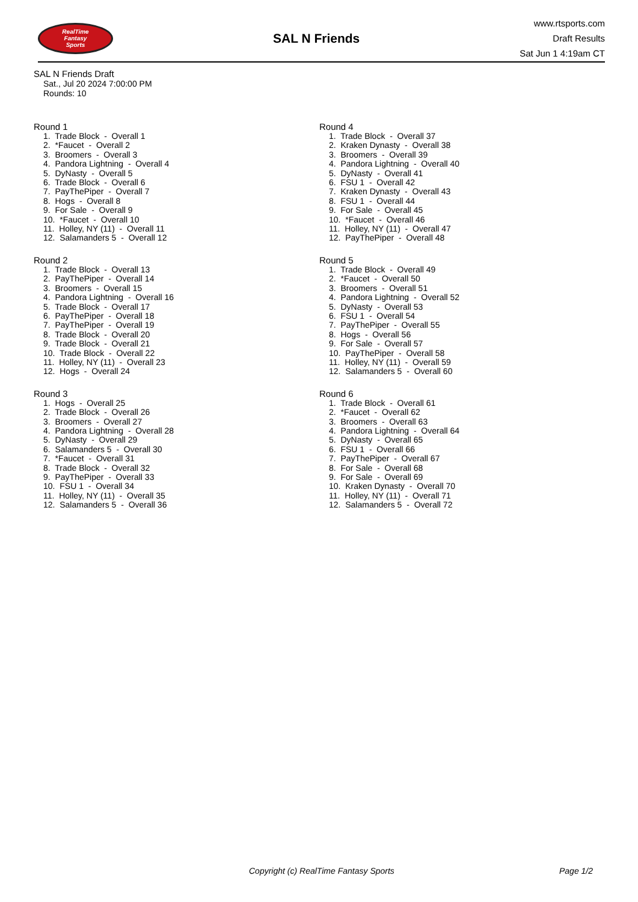RealTime
Fantasy
Sports
SAL N Friends
www.rtsports.com
Draft Results
Sat Jun 1 4:19am CT
SAL N Friends Draft
Sat., Jul 20 2024 7:00:00 PM
Rounds: 10
Round 1
1. Trade Block - Overall 1
2. *Faucet - Overall 2
3. Broomers - Overall 3
4. Pandora Lightning - Overall 4
5. DyNasty - Overall 5
6. Trade Block - Overall 6
7. PayThePiper - Overall 7
8. Hogs - Overall 8
9. For Sale - Overall 9
10. *Faucet - Overall 10
11. Holley, NY (11) - Overall 11
12. Salamanders 5 - Overall 12
Round 2
1. Trade Block - Overall 13
2. PayThePiper - Overall 14
3. Broomers - Overall 15
4. Pandora Lightning - Overall 16
5. Trade Block - Overall 17
6. PayThePiper - Overall 18
7. PayThePiper - Overall 19
8. Trade Block - Overall 20
9. Trade Block - Overall 21
10. Trade Block - Overall 22
11. Holley, NY (11) - Overall 23
12. Hogs - Overall 24
Round 3
1. Hogs - Overall 25
2. Trade Block - Overall 26
3. Broomers - Overall 27
4. Pandora Lightning - Overall 28
5. DyNasty - Overall 29
6. Salamanders 5 - Overall 30
7. *Faucet - Overall 31
8. Trade Block - Overall 32
9. PayThePiper - Overall 33
10. FSU 1 - Overall 34
11. Holley, NY (11) - Overall 35
12. Salamanders 5 - Overall 36
Round 4
1. Trade Block - Overall 37
2. Kraken Dynasty - Overall 38
3. Broomers - Overall 39
4. Pandora Lightning - Overall 40
5. DyNasty - Overall 41
6. FSU 1 - Overall 42
7. Kraken Dynasty - Overall 43
8. FSU 1 - Overall 44
9. For Sale - Overall 45
10. *Faucet - Overall 46
11. Holley, NY (11) - Overall 47
12. PayThePiper - Overall 48
Round 5
1. Trade Block - Overall 49
2. *Faucet - Overall 50
3. Broomers - Overall 51
4. Pandora Lightning - Overall 52
5. DyNasty - Overall 53
6. FSU 1 - Overall 54
7. PayThePiper - Overall 55
8. Hogs - Overall 56
9. For Sale - Overall 57
10. PayThePiper - Overall 58
11. Holley, NY (11) - Overall 59
12. Salamanders 5 - Overall 60
Round 6
1. Trade Block - Overall 61
2. *Faucet - Overall 62
3. Broomers - Overall 63
4. Pandora Lightning - Overall 64
5. DyNasty - Overall 65
6. FSU 1 - Overall 66
7. PayThePiper - Overall 67
8. For Sale - Overall 68
9. For Sale - Overall 69
10. Kraken Dynasty - Overall 70
11. Holley, NY (11) - Overall 71
12. Salamanders 5 - Overall 72
Copyright (c) RealTime Fantasy Sports Page 1/2